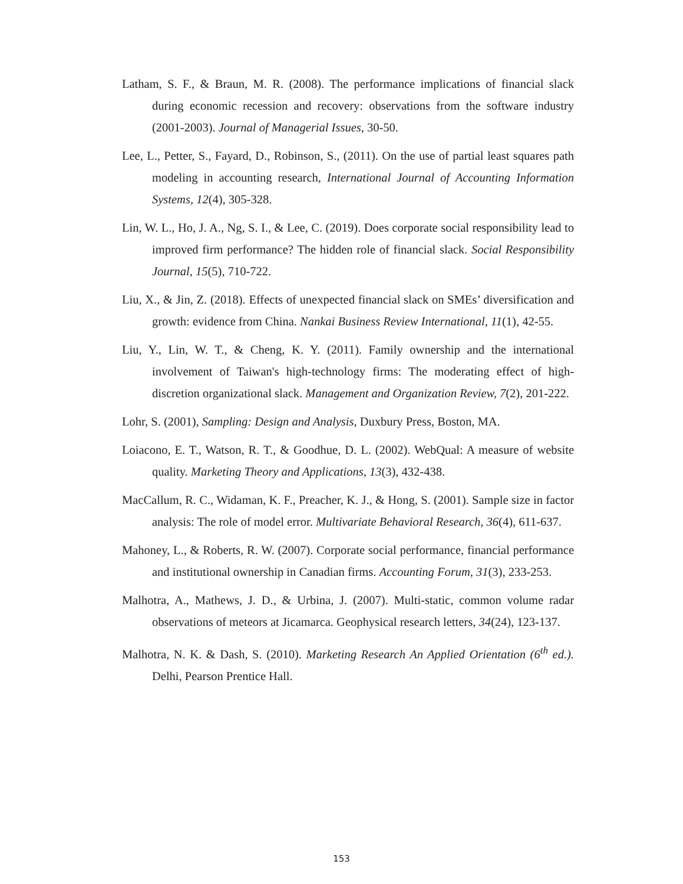Latham, S. F., & Braun, M. R. (2008). The performance implications of financial slack during economic recession and recovery: observations from the software industry (2001-2003). Journal of Managerial Issues, 30-50.
Lee, L., Petter, S., Fayard, D., Robinson, S., (2011). On the use of partial least squares path modeling in accounting research, International Journal of Accounting Information Systems, 12(4), 305-328.
Lin, W. L., Ho, J. A., Ng, S. I., & Lee, C. (2019). Does corporate social responsibility lead to improved firm performance? The hidden role of financial slack. Social Responsibility Journal, 15(5), 710-722.
Liu, X., & Jin, Z. (2018). Effects of unexpected financial slack on SMEs’ diversification and growth: evidence from China. Nankai Business Review International, 11(1), 42-55.
Liu, Y., Lin, W. T., & Cheng, K. Y. (2011). Family ownership and the international involvement of Taiwan's high-technology firms: The moderating effect of high-discretion organizational slack. Management and Organization Review, 7(2), 201-222.
Lohr, S. (2001), Sampling: Design and Analysis, Duxbury Press, Boston, MA.
Loiacono, E. T., Watson, R. T., & Goodhue, D. L. (2002). WebQual: A measure of website quality. Marketing Theory and Applications, 13(3), 432-438.
MacCallum, R. C., Widaman, K. F., Preacher, K. J., & Hong, S. (2001). Sample size in factor analysis: The role of model error. Multivariate Behavioral Research, 36(4), 611-637.
Mahoney, L., & Roberts, R. W. (2007). Corporate social performance, financial performance and institutional ownership in Canadian firms. Accounting Forum, 31(3), 233-253.
Malhotra, A., Mathews, J. D., & Urbina, J. (2007). Multi-static, common volume radar observations of meteors at Jicamarca. Geophysical research letters, 34(24), 123-137.
Malhotra, N. K. & Dash, S. (2010). Marketing Research An Applied Orientation (6<sup>th</sup> ed.). Delhi, Pearson Prentice Hall.
153